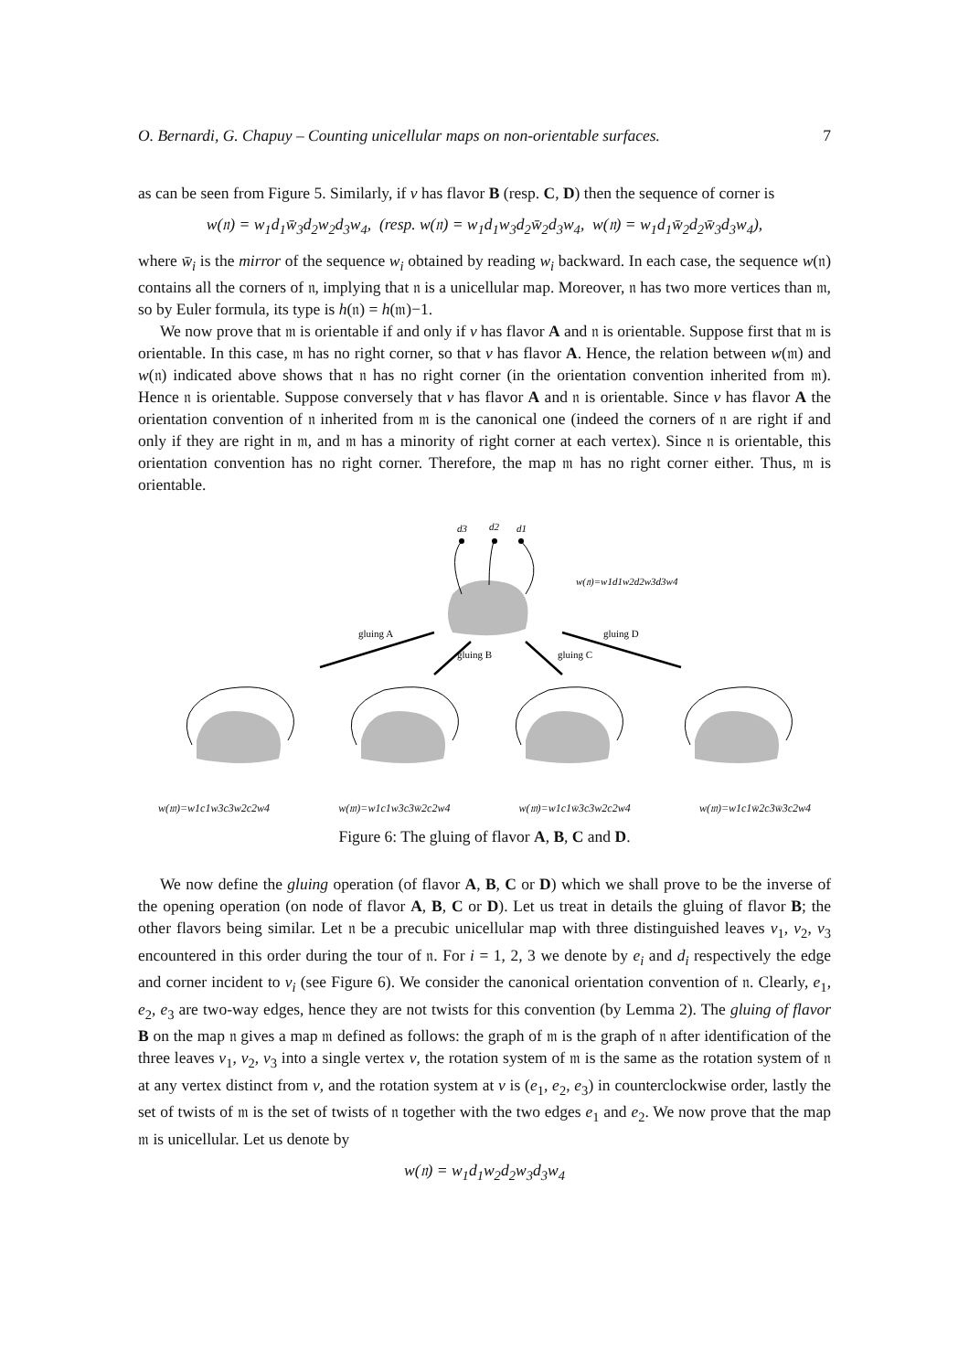O. Bernardi, G. Chapuy – Counting unicellular maps on non-orientable surfaces. 7
as can be seen from Figure 5. Similarly, if v has flavor B (resp. C, D) then the sequence of corner is
w(𝔫) = w<sub>1</sub>d<sub>1</sub>w̄<sub>3</sub>d<sub>2</sub>w<sub>2</sub>d<sub>3</sub>w<sub>4</sub>, (resp. w(𝔫) = w<sub>1</sub>d<sub>1</sub>w<sub>3</sub>d<sub>2</sub>w̄<sub>2</sub>d<sub>3</sub>w<sub>4</sub>, w(𝔫) = w<sub>1</sub>d<sub>1</sub>w̄<sub>2</sub>d<sub>2</sub>w̄<sub>3</sub>d<sub>3</sub>w<sub>4</sub>),
where w̄<sub>i</sub> is the mirror of the sequence w<sub>i</sub> obtained by reading w<sub>i</sub> backward. In each case, the sequence w(𝔫) contains all the corners of 𝔫, implying that 𝔫 is a unicellular map. Moreover, 𝔫 has two more vertices than 𝔪, so by Euler formula, its type is h(𝔫) = h(𝔪)−1.
We now prove that 𝔪 is orientable if and only if v has flavor A and 𝔫 is orientable. Suppose first that 𝔪 is orientable. In this case, 𝔪 has no right corner, so that v has flavor A. Hence, the relation between w(𝔪) and w(𝔫) indicated above shows that 𝔫 has no right corner (in the orientation convention inherited from 𝔪). Hence 𝔫 is orientable. Suppose conversely that v has flavor A and 𝔫 is orientable. Since v has flavor A the orientation convention of 𝔫 inherited from 𝔪 is the canonical one (indeed the corners of 𝔫 are right if and only if they are right in 𝔪, and 𝔪 has a minority of right corner at each vertex). Since 𝔫 is orientable, this orientation convention has no right corner. Therefore, the map 𝔪 has no right corner either. Thus, 𝔪 is orientable.
d3
d2
d1
w(𝔫)=w1d1w2d2w3d3w4
gluing A
gluing B
gluing C
gluing D
w(𝔪)=w1c1w3c3w2c2w4 w(𝔪)=w1c1w3c3w̄2c2w4 w(𝔪)=w1c1w̄3c3w2c2w4 w(𝔪)=w1c1w̄2c3w̄3c2w4
Figure 6: The gluing of flavor A, B, C and D.
We now define the gluing operation (of flavor A, B, C or D) which we shall prove to be the inverse of the opening operation (on node of flavor A, B, C or D). Let us treat in details the gluing of flavor B; the other flavors being similar. Let 𝔫 be a precubic unicellular map with three distinguished leaves v<sub>1</sub>, v<sub>2</sub>, v<sub>3</sub> encountered in this order during the tour of 𝔫. For i = 1, 2, 3 we denote by e<sub>i</sub> and d<sub>i</sub> respectively the edge and corner incident to v<sub>i</sub> (see Figure 6). We consider the canonical orientation convention of 𝔫. Clearly, e<sub>1</sub>, e<sub>2</sub>, e<sub>3</sub> are two-way edges, hence they are not twists for this convention (by Lemma 2). The gluing of flavor B on the map 𝔫 gives a map 𝔪 defined as follows: the graph of 𝔪 is the graph of 𝔫 after identification of the three leaves v<sub>1</sub>, v<sub>2</sub>, v<sub>3</sub> into a single vertex v, the rotation system of 𝔪 is the same as the rotation system of 𝔫 at any vertex distinct from v, and the rotation system at v is (e<sub>1</sub>, e<sub>2</sub>, e<sub>3</sub>) in counterclockwise order, lastly the set of twists of 𝔪 is the set of twists of 𝔫 together with the two edges e<sub>1</sub> and e<sub>2</sub>. We now prove that the map 𝔪 is unicellular. Let us denote by
w(𝔫) = w<sub>1</sub>d<sub>1</sub>w<sub>2</sub>d<sub>2</sub>w<sub>3</sub>d<sub>3</sub>w<sub>4</sub>